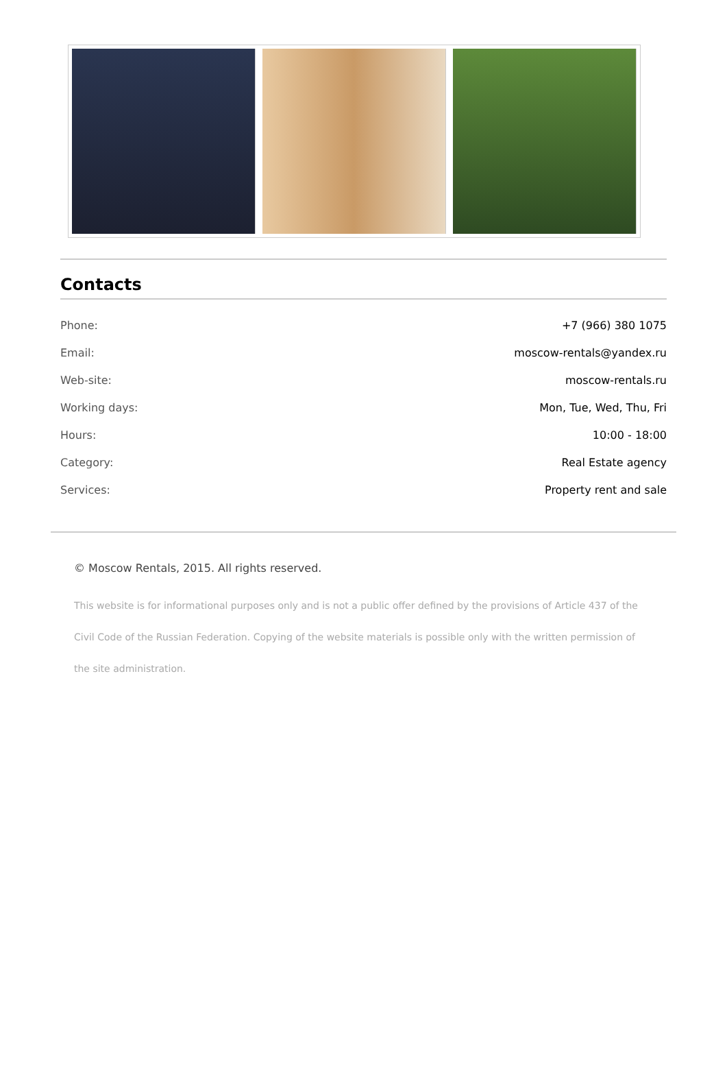Contacts
| Phone: | +7 (966) 380 1075 |
| Email: | moscow-rentals@yandex.ru |
| Web-site: | moscow-rentals.ru |
| Working days: | Mon, Tue, Wed, Thu, Fri |
| Hours: | 10:00 - 18:00 |
| Category: | Real Estate agency |
| Services: | Property rent and sale |
© Moscow Rentals, 2015. All rights reserved.
This website is for informational purposes only and is not a public offer defined by the provisions of Article 437 of the Civil Code of the Russian Federation. Copying of the website materials is possible only with the written permission of the site administration.